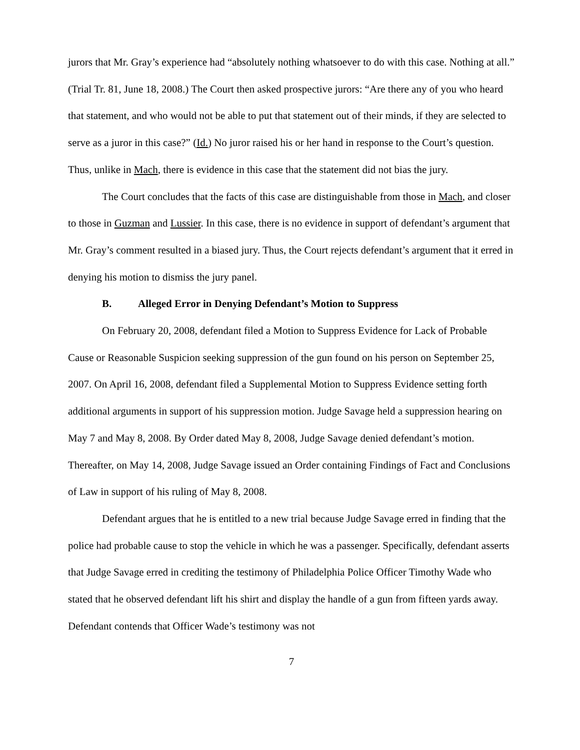jurors that Mr. Gray’s experience had “absolutely nothing whatsoever to do with this case. Nothing at all.” (Trial Tr. 81, June 18, 2008.) The Court then asked prospective jurors: “Are there any of you who heard that statement, and who would not be able to put that statement out of their minds, if they are selected to serve as a juror in this case?” (Id.) No juror raised his or her hand in response to the Court’s question. Thus, unlike in Mach, there is evidence in this case that the statement did not bias the jury.
The Court concludes that the facts of this case are distinguishable from those in Mach, and closer to those in Guzman and Lussier. In this case, there is no evidence in support of defendant’s argument that Mr. Gray’s comment resulted in a biased jury. Thus, the Court rejects defendant’s argument that it erred in denying his motion to dismiss the jury panel.
B. Alleged Error in Denying Defendant’s Motion to Suppress
On February 20, 2008, defendant filed a Motion to Suppress Evidence for Lack of Probable Cause or Reasonable Suspicion seeking suppression of the gun found on his person on September 25, 2007. On April 16, 2008, defendant filed a Supplemental Motion to Suppress Evidence setting forth additional arguments in support of his suppression motion. Judge Savage held a suppression hearing on May 7 and May 8, 2008. By Order dated May 8, 2008, Judge Savage denied defendant’s motion. Thereafter, on May 14, 2008, Judge Savage issued an Order containing Findings of Fact and Conclusions of Law in support of his ruling of May 8, 2008.
Defendant argues that he is entitled to a new trial because Judge Savage erred in finding that the police had probable cause to stop the vehicle in which he was a passenger. Specifically, defendant asserts that Judge Savage erred in crediting the testimony of Philadelphia Police Officer Timothy Wade who stated that he observed defendant lift his shirt and display the handle of a gun from fifteen yards away. Defendant contends that Officer Wade’s testimony was not
7